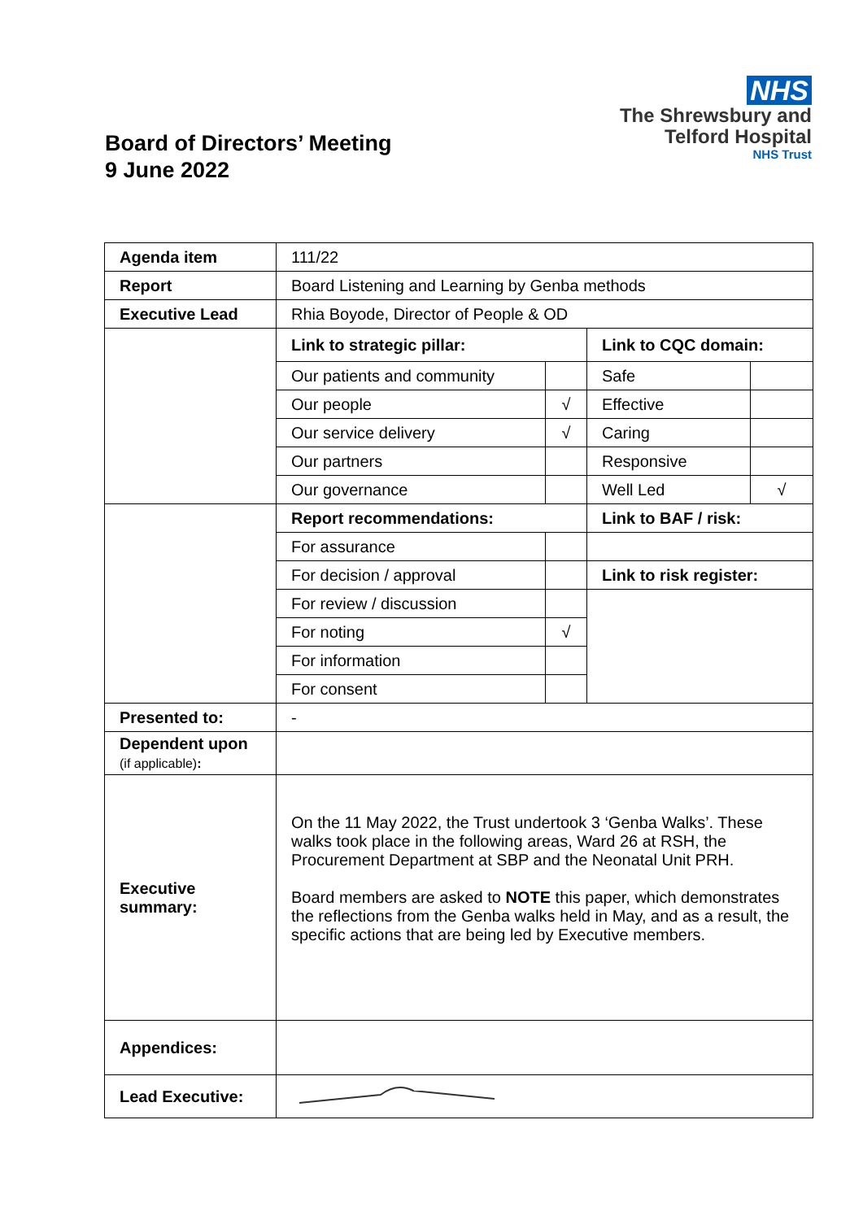Board of Directors’ Meeting
9 June 2022
NHS
The Shrewsbury and
Telford Hospital
NHS Trust
| Agenda item | 111/22 | | | |
| Report | Board Listening and Learning by Genba methods | | | |
| Executive Lead | Rhia Boyode, Director of People & OD | | | |
| | Link to strategic pillar: | | Link to CQC domain: | |
| | Our patients and community | | Safe | |
| | Our people | √ | Effective | |
| | Our service delivery | √ | Caring | |
| | Our partners | | Responsive | |
| | Our governance | | Well Led | √ |
| | Report recommendations: | | Link to BAF / risk: | |
| | For assurance | | | |
| | For decision / approval | | Link to risk register: | |
| | For review / discussion | | | |
| | For noting | √ | | |
| | For information | | | |
| | For consent | | | |
| Presented to: | - | | | |
| Dependent upon (if applicable) : | | | | |
| Executive summary: | On the 11 May 2022, the Trust undertook 3 ‘Genba Walks’. These walks took place in the following areas, Ward 26 at RSH, the Procurement Department at SBP and the Neonatal Unit PRH. Board members are asked to NOTE this paper, which demonstrates the reflections from the Genba walks held in May, and as a result, the specific actions that are being led by Executive members. | | | |
| Appendices: | | | | |
| Lead Executive: | | | | |